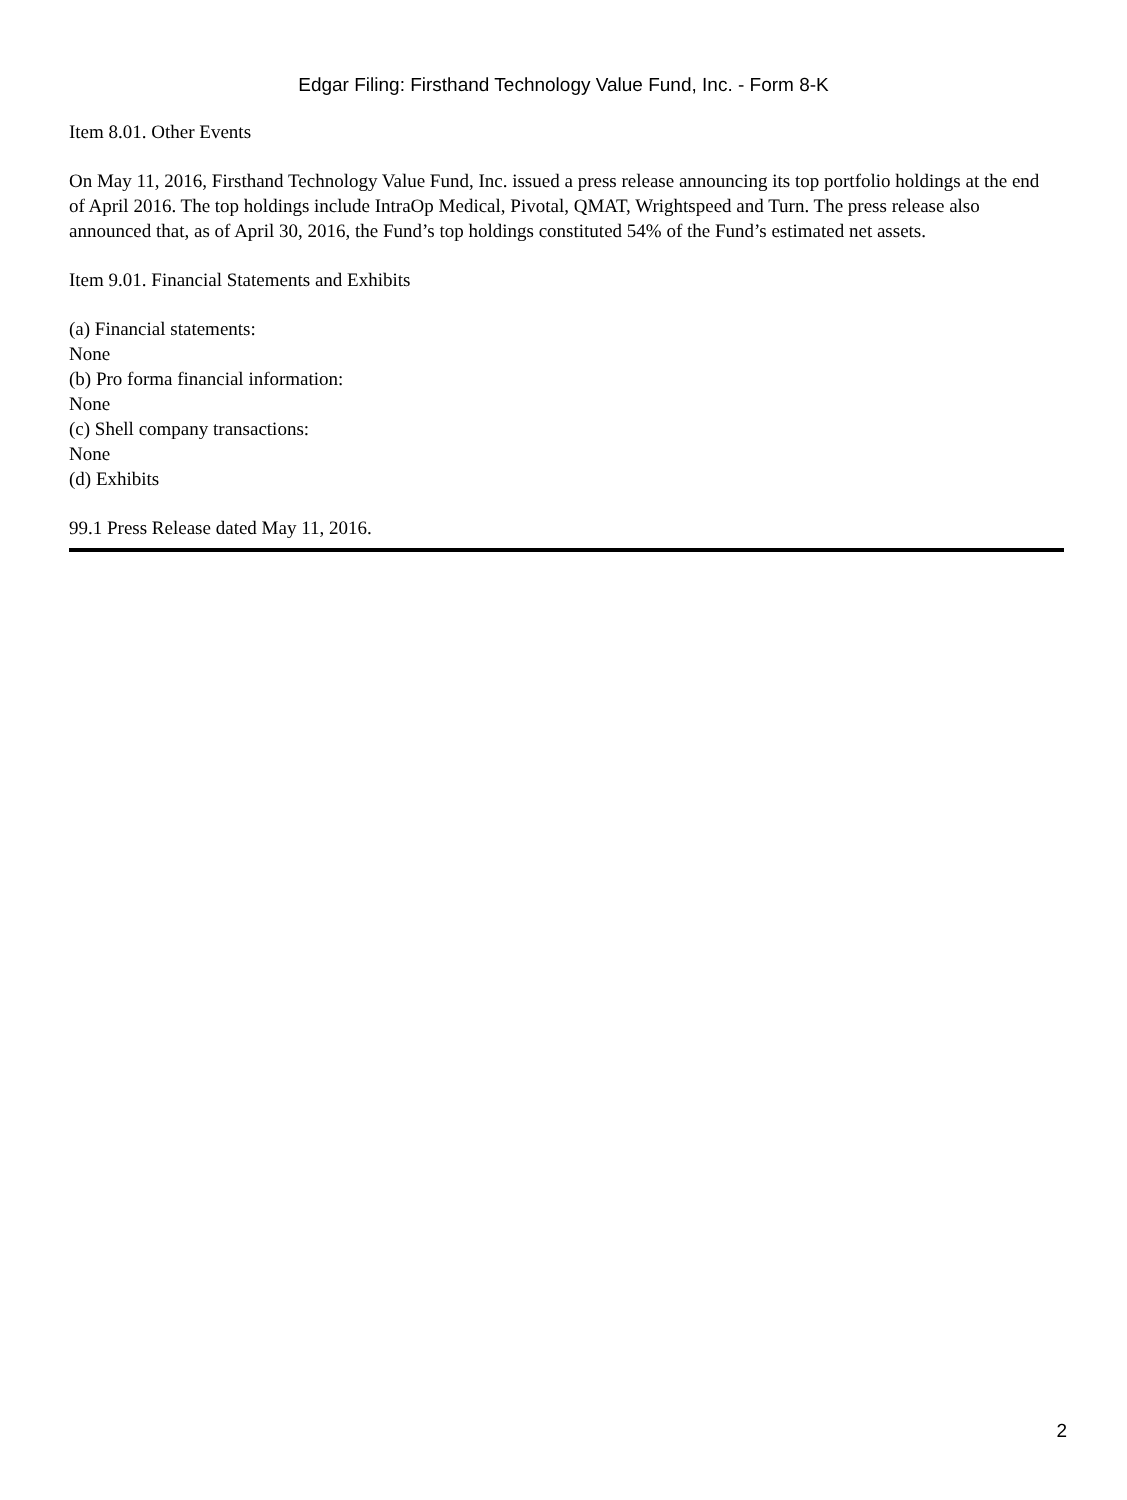Edgar Filing: Firsthand Technology Value Fund, Inc. - Form 8-K
Item 8.01. Other Events
On May 11, 2016, Firsthand Technology Value Fund, Inc. issued a press release announcing its top portfolio holdings at the end of April 2016. The top holdings include IntraOp Medical, Pivotal, QMAT, Wrightspeed and Turn. The press release also announced that, as of April 30, 2016, the Fund’s top holdings constituted 54% of the Fund’s estimated net assets.
Item 9.01. Financial Statements and Exhibits
(a) Financial statements:
None
(b) Pro forma financial information:
None
(c) Shell company transactions:
None
(d) Exhibits
99.1 Press Release dated May 11, 2016.
2